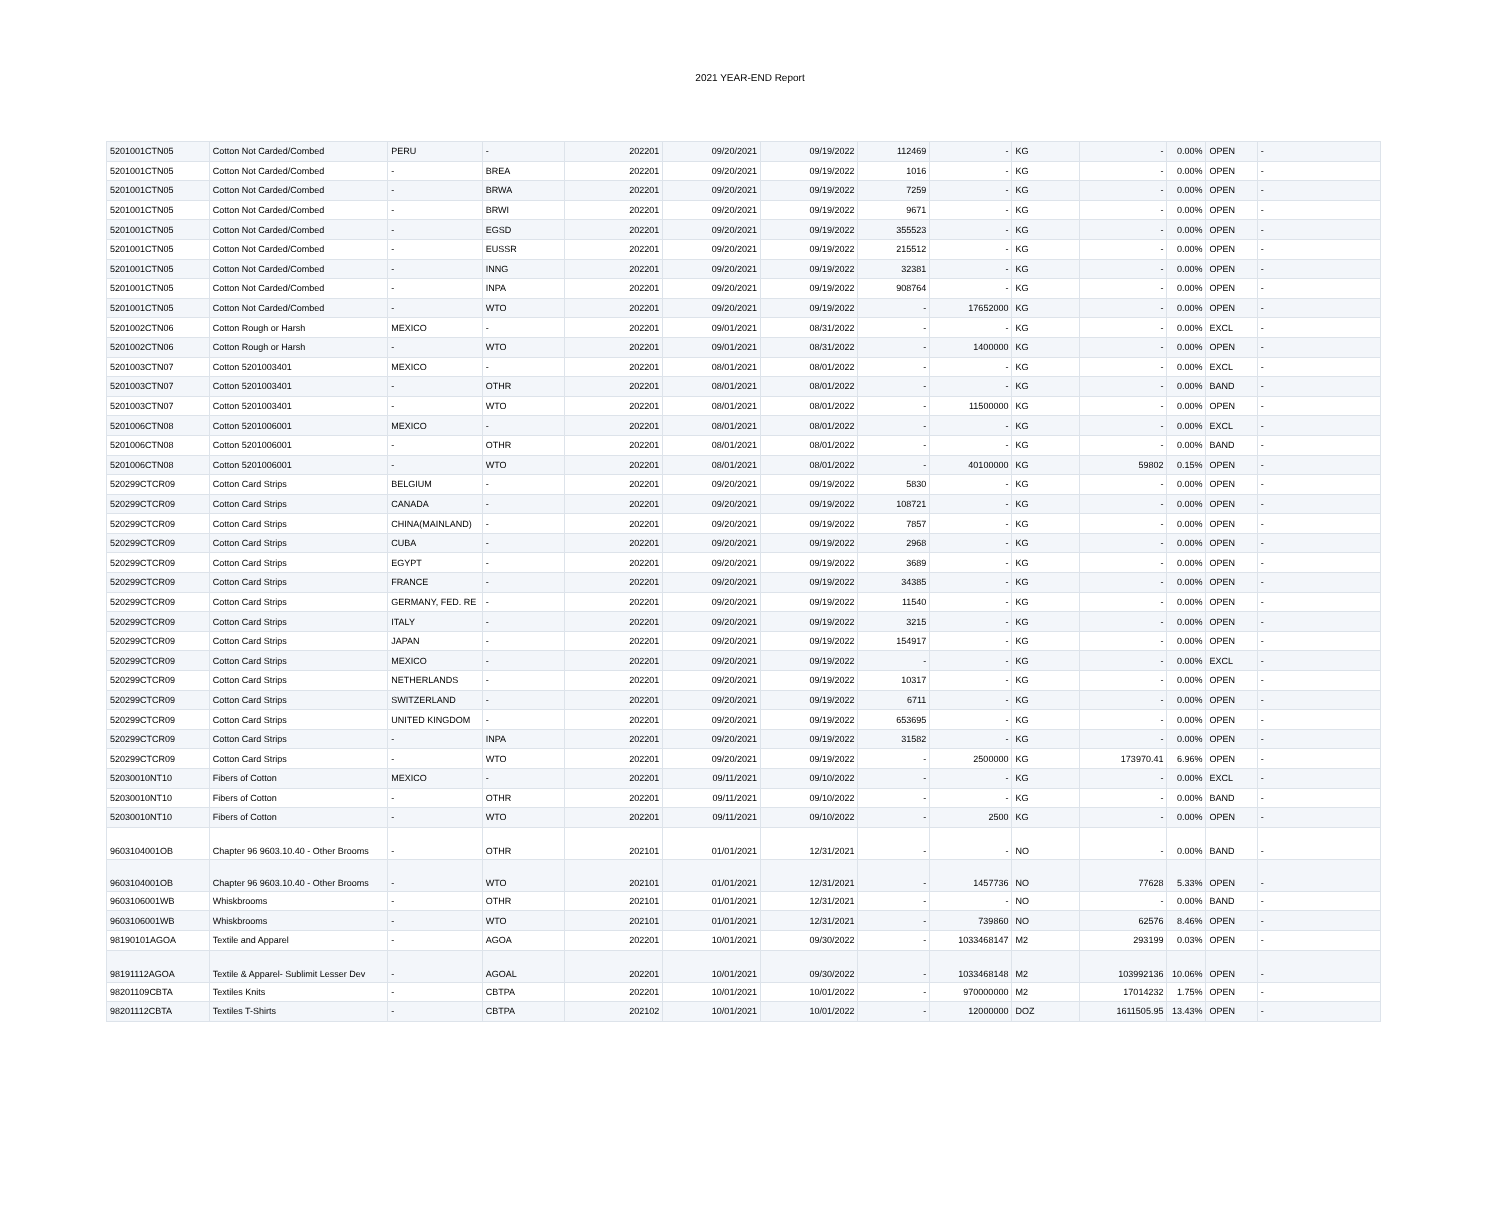2021 YEAR-END Report
| 5201001CTN05 | Cotton Not Carded/Combed | PERU | - | 202201 | 09/20/2021 | 09/19/2022 | 112469 | - | KG | - | 0.00% | OPEN | - |
| 5201001CTN05 | Cotton Not Carded/Combed | - | BREA | 202201 | 09/20/2021 | 09/19/2022 | 1016 | - | KG | - | 0.00% | OPEN | - |
| 5201001CTN05 | Cotton Not Carded/Combed | - | BRWA | 202201 | 09/20/2021 | 09/19/2022 | 7259 | - | KG | - | 0.00% | OPEN | - |
| 5201001CTN05 | Cotton Not Carded/Combed | - | BRWI | 202201 | 09/20/2021 | 09/19/2022 | 9671 | - | KG | - | 0.00% | OPEN | - |
| 5201001CTN05 | Cotton Not Carded/Combed | - | EGSD | 202201 | 09/20/2021 | 09/19/2022 | 355523 | - | KG | - | 0.00% | OPEN | - |
| 5201001CTN05 | Cotton Not Carded/Combed | - | EUSSR | 202201 | 09/20/2021 | 09/19/2022 | 215512 | - | KG | - | 0.00% | OPEN | - |
| 5201001CTN05 | Cotton Not Carded/Combed | - | INNG | 202201 | 09/20/2021 | 09/19/2022 | 32381 | - | KG | - | 0.00% | OPEN | - |
| 5201001CTN05 | Cotton Not Carded/Combed | - | INPA | 202201 | 09/20/2021 | 09/19/2022 | 908764 | - | KG | - | 0.00% | OPEN | - |
| 5201001CTN05 | Cotton Not Carded/Combed | - | WTO | 202201 | 09/20/2021 | 09/19/2022 | - | 17652000 | KG | - | 0.00% | OPEN | - |
| 5201002CTN06 | Cotton Rough or Harsh | MEXICO | - | 202201 | 09/01/2021 | 08/31/2022 | - | - | KG | - | 0.00% | EXCL | - |
| 5201002CTN06 | Cotton Rough or Harsh | - | WTO | 202201 | 09/01/2021 | 08/31/2022 | - | 1400000 | KG | - | 0.00% | OPEN | - |
| 5201003CTN07 | Cotton 5201003401 | MEXICO | - | 202201 | 08/01/2021 | 08/01/2022 | - | - | KG | - | 0.00% | EXCL | - |
| 5201003CTN07 | Cotton 5201003401 | - | OTHR | 202201 | 08/01/2021 | 08/01/2022 | - | - | KG | - | 0.00% | BAND | - |
| 5201003CTN07 | Cotton 5201003401 | - | WTO | 202201 | 08/01/2021 | 08/01/2022 | - | 11500000 | KG | - | 0.00% | OPEN | - |
| 5201006CTN08 | Cotton 5201006001 | MEXICO | - | 202201 | 08/01/2021 | 08/01/2022 | - | - | KG | - | 0.00% | EXCL | - |
| 5201006CTN08 | Cotton 5201006001 | - | OTHR | 202201 | 08/01/2021 | 08/01/2022 | - | - | KG | - | 0.00% | BAND | - |
| 5201006CTN08 | Cotton 5201006001 | - | WTO | 202201 | 08/01/2021 | 08/01/2022 | - | 40100000 | KG | 59802 | 0.15% | OPEN | - |
| 520299CTCR09 | Cotton Card Strips | BELGIUM | - | 202201 | 09/20/2021 | 09/19/2022 | 5830 | - | KG | - | 0.00% | OPEN | - |
| 520299CTCR09 | Cotton Card Strips | CANADA | - | 202201 | 09/20/2021 | 09/19/2022 | 108721 | - | KG | - | 0.00% | OPEN | - |
| 520299CTCR09 | Cotton Card Strips | CHINA(MAINLAND) | - | 202201 | 09/20/2021 | 09/19/2022 | 7857 | - | KG | - | 0.00% | OPEN | - |
| 520299CTCR09 | Cotton Card Strips | CUBA | - | 202201 | 09/20/2021 | 09/19/2022 | 2968 | - | KG | - | 0.00% | OPEN | - |
| 520299CTCR09 | Cotton Card Strips | EGYPT | - | 202201 | 09/20/2021 | 09/19/2022 | 3689 | - | KG | - | 0.00% | OPEN | - |
| 520299CTCR09 | Cotton Card Strips | FRANCE | - | 202201 | 09/20/2021 | 09/19/2022 | 34385 | - | KG | - | 0.00% | OPEN | - |
| 520299CTCR09 | Cotton Card Strips | GERMANY, FED. RE | - | 202201 | 09/20/2021 | 09/19/2022 | 11540 | - | KG | - | 0.00% | OPEN | - |
| 520299CTCR09 | Cotton Card Strips | ITALY | - | 202201 | 09/20/2021 | 09/19/2022 | 3215 | - | KG | - | 0.00% | OPEN | - |
| 520299CTCR09 | Cotton Card Strips | JAPAN | - | 202201 | 09/20/2021 | 09/19/2022 | 154917 | - | KG | - | 0.00% | OPEN | - |
| 520299CTCR09 | Cotton Card Strips | MEXICO | - | 202201 | 09/20/2021 | 09/19/2022 | - | - | KG | - | 0.00% | EXCL | - |
| 520299CTCR09 | Cotton Card Strips | NETHERLANDS | - | 202201 | 09/20/2021 | 09/19/2022 | 10317 | - | KG | - | 0.00% | OPEN | - |
| 520299CTCR09 | Cotton Card Strips | SWITZERLAND | - | 202201 | 09/20/2021 | 09/19/2022 | 6711 | - | KG | - | 0.00% | OPEN | - |
| 520299CTCR09 | Cotton Card Strips | UNITED KINGDOM | - | 202201 | 09/20/2021 | 09/19/2022 | 653695 | - | KG | - | 0.00% | OPEN | - |
| 520299CTCR09 | Cotton Card Strips | - | INPA | 202201 | 09/20/2021 | 09/19/2022 | 31582 | - | KG | - | 0.00% | OPEN | - |
| 520299CTCR09 | Cotton Card Strips | - | WTO | 202201 | 09/20/2021 | 09/19/2022 | - | 2500000 | KG | 173970.41 | 6.96% | OPEN | - |
| 52030010NT10 | Fibers of Cotton | MEXICO | - | 202201 | 09/11/2021 | 09/10/2022 | - | - | KG | - | 0.00% | EXCL | - |
| 52030010NT10 | Fibers of Cotton | - | OTHR | 202201 | 09/11/2021 | 09/10/2022 | - | - | KG | - | 0.00% | BAND | - |
| 52030010NT10 | Fibers of Cotton | - | WTO | 202201 | 09/11/2021 | 09/10/2022 | - | 2500 | KG | - | 0.00% | OPEN | - |
| 9603104001OB | Chapter 96 9603.10.40 - Other Brooms | - | OTHR | 202101 | 01/01/2021 | 12/31/2021 | - | - | NO | - | 0.00% | BAND | - |
| 9603104001OB | Chapter 96 9603.10.40 - Other Brooms | - | WTO | 202101 | 01/01/2021 | 12/31/2021 | - | 1457736 | NO | 77628 | 5.33% | OPEN | - |
| 9603106001WB | Whiskbrooms | - | OTHR | 202101 | 01/01/2021 | 12/31/2021 | - | - | NO | - | 0.00% | BAND | - |
| 9603106001WB | Whiskbrooms | - | WTO | 202101 | 01/01/2021 | 12/31/2021 | - | 739860 | NO | 62576 | 8.46% | OPEN | - |
| 98190101AGOA | Textile and Apparel | - | AGOA | 202201 | 10/01/2021 | 09/30/2022 | - | 1033468147 | M2 | 293199 | 0.03% | OPEN | - |
| 98191112AGOA | Textile & Apparel- Sublimit Lesser Dev | - | AGOAL | 202201 | 10/01/2021 | 09/30/2022 | - | 1033468148 | M2 | 103992136 | 10.06% | OPEN | - |
| 98201109CBTA | Textiles Knits | - | CBTPA | 202201 | 10/01/2021 | 10/01/2022 | - | 970000000 | M2 | 17014232 | 1.75% | OPEN | - |
| 98201112CBTA | Textiles T-Shirts | - | CBTPA | 202102 | 10/01/2021 | 10/01/2022 | - | 12000000 | DOZ | 1611505.95 | 13.43% | OPEN | - |